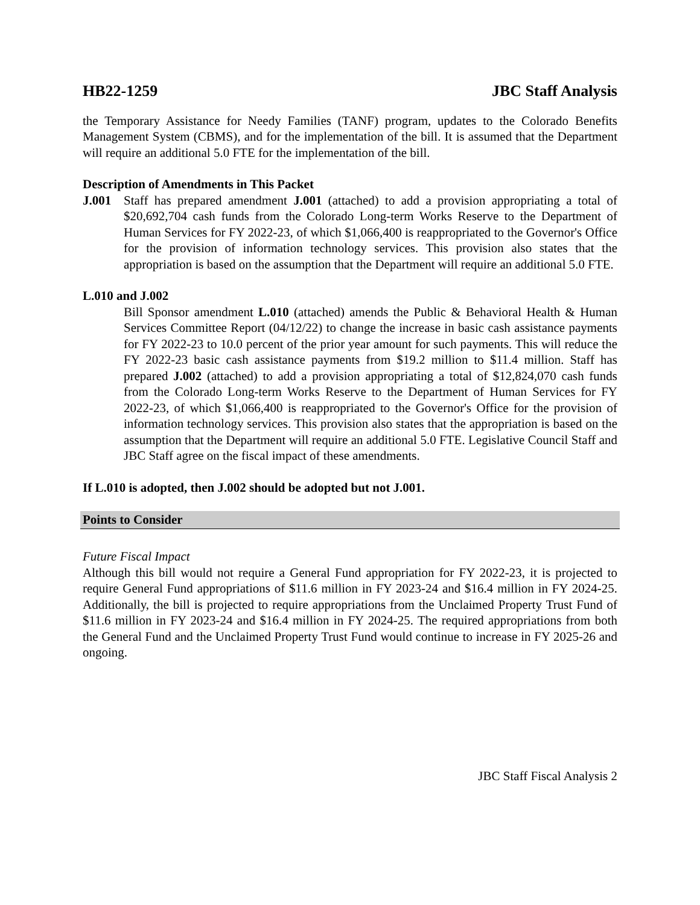HB22-1259 JBC Staff Analysis
the Temporary Assistance for Needy Families (TANF) program, updates to the Colorado Benefits Management System (CBMS), and for the implementation of the bill. It is assumed that the Department will require an additional 5.0 FTE for the implementation of the bill.
Description of Amendments in This Packet
J.001 Staff has prepared amendment J.001 (attached) to add a provision appropriating a total of $20,692,704 cash funds from the Colorado Long-term Works Reserve to the Department of Human Services for FY 2022-23, of which $1,066,400 is reappropriated to the Governor's Office for the provision of information technology services. This provision also states that the appropriation is based on the assumption that the Department will require an additional 5.0 FTE.
L.010 and J.002
Bill Sponsor amendment L.010 (attached) amends the Public & Behavioral Health & Human Services Committee Report (04/12/22) to change the increase in basic cash assistance payments for FY 2022-23 to 10.0 percent of the prior year amount for such payments. This will reduce the FY 2022-23 basic cash assistance payments from $19.2 million to $11.4 million. Staff has prepared J.002 (attached) to add a provision appropriating a total of $12,824,070 cash funds from the Colorado Long-term Works Reserve to the Department of Human Services for FY 2022-23, of which $1,066,400 is reappropriated to the Governor's Office for the provision of information technology services. This provision also states that the appropriation is based on the assumption that the Department will require an additional 5.0 FTE. Legislative Council Staff and JBC Staff agree on the fiscal impact of these amendments.
If L.010 is adopted, then J.002 should be adopted but not J.001.
Points to Consider
Future Fiscal Impact
Although this bill would not require a General Fund appropriation for FY 2022-23, it is projected to require General Fund appropriations of $11.6 million in FY 2023-24 and $16.4 million in FY 2024-25. Additionally, the bill is projected to require appropriations from the Unclaimed Property Trust Fund of $11.6 million in FY 2023-24 and $16.4 million in FY 2024-25. The required appropriations from both the General Fund and the Unclaimed Property Trust Fund would continue to increase in FY 2025-26 and ongoing.
JBC Staff Fiscal Analysis 2